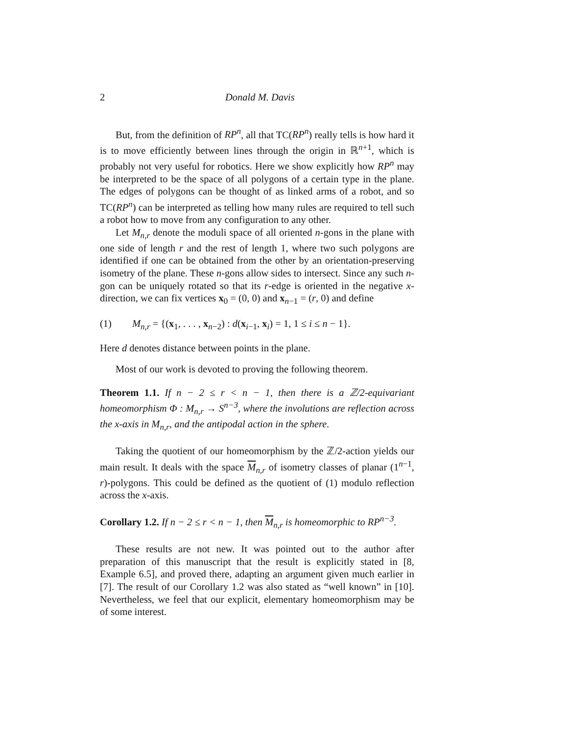2 Donald M. Davis
But, from the definition of RP<sup>n</sup>, all that TC(RP<sup>n</sup>) really tells is how hard it is to move efficiently between lines through the origin in ℝ<sup>n+1</sup>, which is probably not very useful for robotics. Here we show explicitly how RP<sup>n</sup> may be interpreted to be the space of all polygons of a certain type in the plane. The edges of polygons can be thought of as linked arms of a robot, and so TC(RP<sup>n</sup>) can be interpreted as telling how many rules are required to tell such a robot how to move from any configuration to any other.
Let M<sub>n,r</sub> denote the moduli space of all oriented n-gons in the plane with one side of length r and the rest of length 1, where two such polygons are identified if one can be obtained from the other by an orientation-preserving isometry of the plane. These n-gons allow sides to intersect. Since any such n-gon can be uniquely rotated so that its r-edge is oriented in the negative x-direction, we can fix vertices x<sub>0</sub> = (0, 0) and x<sub>n−1</sub> = (r, 0) and define
(1) M<sub>n,r</sub> = {(x<sub>1</sub>, . . . , x<sub>n−2</sub>) : d(x<sub>i−1</sub>, x<sub>i</sub>) = 1, 1 ≤ i ≤ n − 1}.
Here d denotes distance between points in the plane.
Most of our work is devoted to proving the following theorem.
Theorem 1.1. If n − 2 ≤ r < n − 1, then there is a ℤ/2-equivariant homeomorphism Φ : M<sub>n,r</sub> → S<sup>n−3</sup>, where the involutions are reflection across the x-axis in M<sub>n,r</sub>, and the antipodal action in the sphere.
Taking the quotient of our homeomorphism by the ℤ/2-action yields our main result. It deals with the space M<sub>n,r</sub> of isometry classes of planar (1<sup>n−1</sup>, r)-polygons. This could be defined as the quotient of (1) modulo reflection across the x-axis.
Corollary 1.2. If n − 2 ≤ r < n − 1, then M<sub>n,r</sub> is homeomorphic to RP<sup>n−3</sup>.
These results are not new. It was pointed out to the author after preparation of this manuscript that the result is explicitly stated in [8, Example 6.5], and proved there, adapting an argument given much earlier in [7]. The result of our Corollary 1.2 was also stated as “well known” in [10]. Nevertheless, we feel that our explicit, elementary homeomorphism may be of some interest.